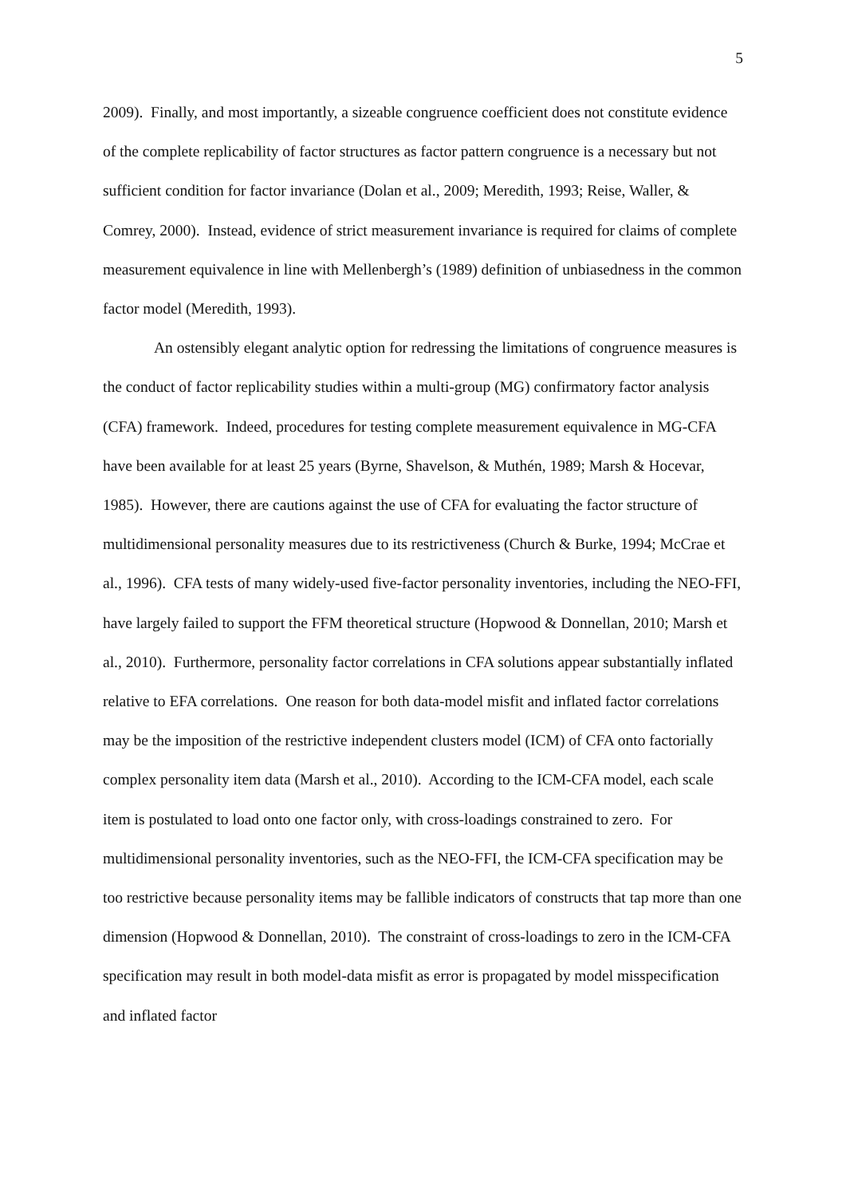5
2009). Finally, and most importantly, a sizeable congruence coefficient does not constitute evidence of the complete replicability of factor structures as factor pattern congruence is a necessary but not sufficient condition for factor invariance (Dolan et al., 2009; Meredith, 1993; Reise, Waller, & Comrey, 2000). Instead, evidence of strict measurement invariance is required for claims of complete measurement equivalence in line with Mellenbergh’s (1989) definition of unbiasedness in the common factor model (Meredith, 1993).
An ostensibly elegant analytic option for redressing the limitations of congruence measures is the conduct of factor replicability studies within a multi-group (MG) confirmatory factor analysis (CFA) framework. Indeed, procedures for testing complete measurement equivalence in MG-CFA have been available for at least 25 years (Byrne, Shavelson, & Muthén, 1989; Marsh & Hocevar, 1985). However, there are cautions against the use of CFA for evaluating the factor structure of multidimensional personality measures due to its restrictiveness (Church & Burke, 1994; McCrae et al., 1996). CFA tests of many widely-used five-factor personality inventories, including the NEO-FFI, have largely failed to support the FFM theoretical structure (Hopwood & Donnellan, 2010; Marsh et al., 2010). Furthermore, personality factor correlations in CFA solutions appear substantially inflated relative to EFA correlations. One reason for both data-model misfit and inflated factor correlations may be the imposition of the restrictive independent clusters model (ICM) of CFA onto factorially complex personality item data (Marsh et al., 2010). According to the ICM-CFA model, each scale item is postulated to load onto one factor only, with cross-loadings constrained to zero. For multidimensional personality inventories, such as the NEO-FFI, the ICM-CFA specification may be too restrictive because personality items may be fallible indicators of constructs that tap more than one dimension (Hopwood & Donnellan, 2010). The constraint of cross-loadings to zero in the ICM-CFA specification may result in both model-data misfit as error is propagated by model misspecification and inflated factor